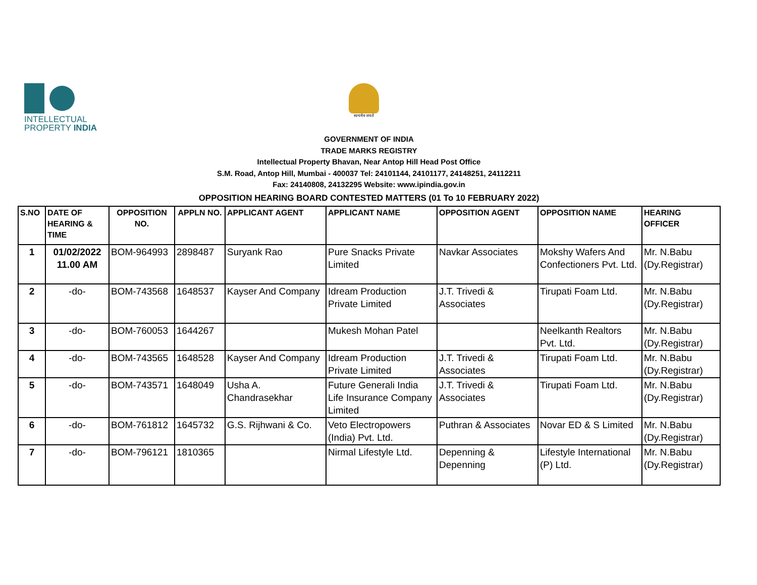INTELLECTUAL
PROPERTY INDIA
सत्यमेव जयते
GOVERNMENT OF INDIA
TRADE MARKS REGISTRY
Intellectual Property Bhavan, Near Antop Hill Head Post Office
S.M. Road, Antop Hill, Mumbai - 400037 Tel: 24101144, 24101177, 24148251, 24112211
Fax: 24140808, 24132295 Website: www.ipindia.gov.in
OPPOSITION HEARING BOARD CONTESTED MATTERS (01 To 10 FEBRUARY 2022)
| S.NO | DATE OF HEARING & TIME | OPPOSITION NO. | APPLN NO. | APPLICANT AGENT | APPLICANT NAME | OPPOSITION AGENT | OPPOSITION NAME | HEARING OFFICER |
| --- | --- | --- | --- | --- | --- | --- | --- | --- |
| 1 | 01/02/2022 11.00 AM | BOM-964993 | 2898487 | Suryank Rao | Pure Snacks Private Limited | Navkar Associates | Mokshy Wafers And Confectioners Pvt. Ltd. | Mr. N.Babu (Dy.Registrar) |
| 2 | -do- | BOM-743568 | 1648537 | Kayser And Company | Idream Production Private Limited | J.T. Trivedi & Associates | Tirupati Foam Ltd. | Mr. N.Babu (Dy.Registrar) |
| 3 | -do- | BOM-760053 | 1644267 | | Mukesh Mohan Patel | | Neelkanth Realtors Pvt. Ltd. | Mr. N.Babu (Dy.Registrar) |
| 4 | -do- | BOM-743565 | 1648528 | Kayser And Company | Idream Production Private Limited | J.T. Trivedi & Associates | Tirupati Foam Ltd. | Mr. N.Babu (Dy.Registrar) |
| 5 | -do- | BOM-743571 | 1648049 | Usha A. Chandrasekhar | Future Generali India Life Insurance Company Limited | J.T. Trivedi & Associates | Tirupati Foam Ltd. | Mr. N.Babu (Dy.Registrar) |
| 6 | -do- | BOM-761812 | 1645732 | G.S. Rijhwani & Co. | Veto Electropowers (India) Pvt. Ltd. | Puthran & Associates | Novar ED & S Limited | Mr. N.Babu (Dy.Registrar) |
| 7 | -do- | BOM-796121 | 1810365 | | Nirmal Lifestyle Ltd. | Depenning & Depenning | Lifestyle International (P) Ltd. | Mr. N.Babu (Dy.Registrar) |